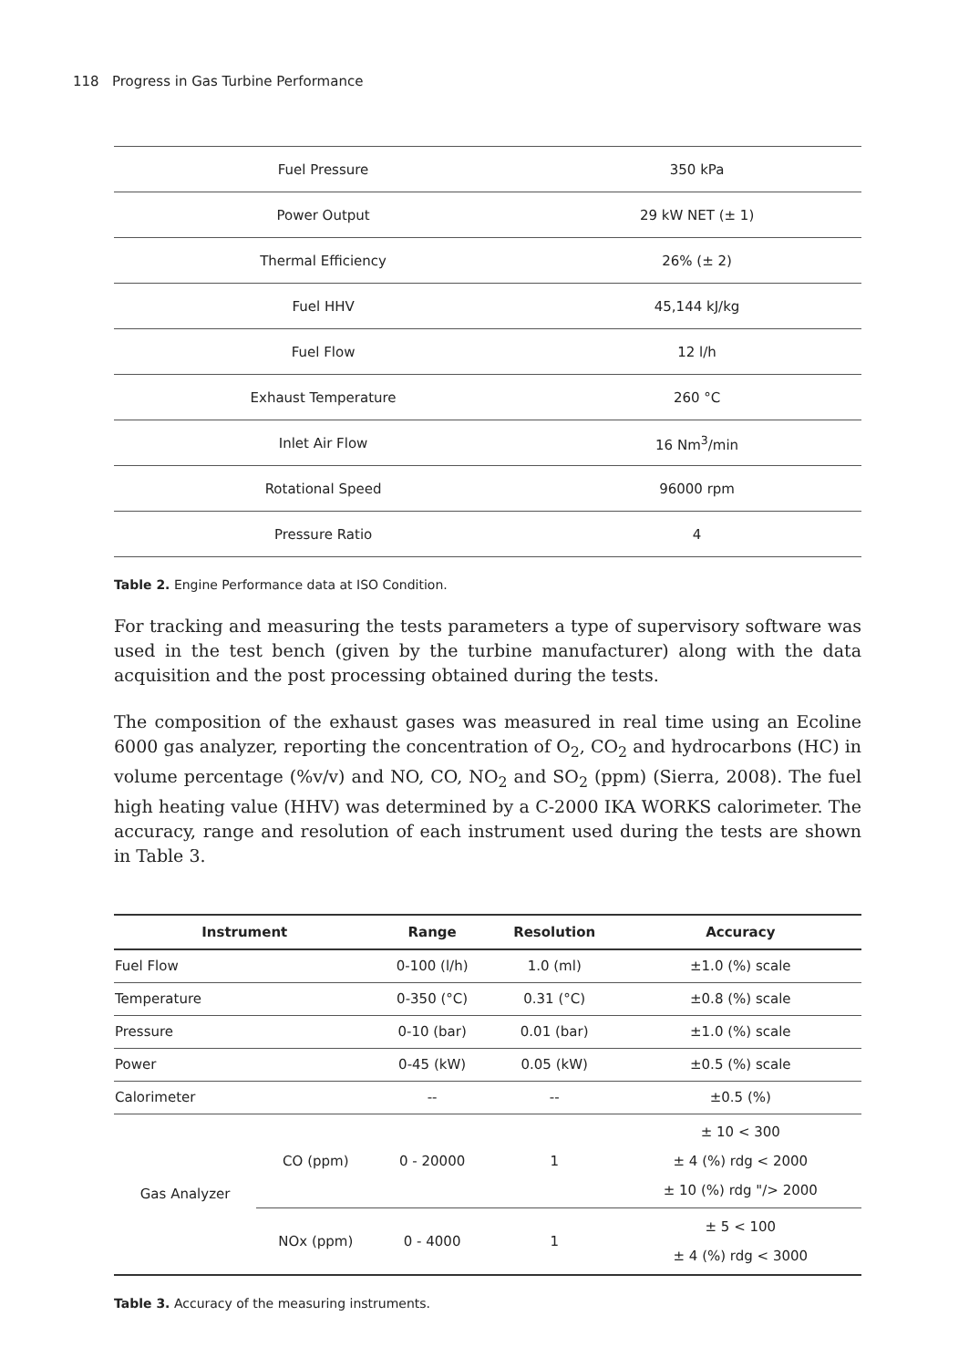118 Progress in Gas Turbine Performance
| Fuel Pressure | 350 kPa |
| Power Output | 29 kW NET (± 1) |
| Thermal Efficiency | 26% (± 2) |
| Fuel HHV | 45,144 kJ/kg |
| Fuel Flow | 12 l/h |
| Exhaust Temperature | 260 °C |
| Inlet Air Flow | 16 Nm<sup>3</sup>/min |
| Rotational Speed | 96000 rpm |
| Pressure Ratio | 4 |
Table 2. Engine Performance data at ISO Condition.
For tracking and measuring the tests parameters a type of supervisory software was used in the test bench (given by the turbine manufacturer) along with the data acquisition and the post processing obtained during the tests.
The composition of the exhaust gases was measured in real time using an Ecoline 6000 gas analyzer, reporting the concentration of O<sub>2</sub>, CO<sub>2</sub> and hydrocarbons (HC) in volume percent­age (%v/v) and NO, CO, NO<sub>2</sub> and SO<sub>2</sub> (ppm) (Sierra, 2008). The fuel high heating value (HHV) was determined by a C-2000 IKA WORKS calorimeter. The accuracy, range and reso­lution of each instrument used during the tests are shown in Table 3.
| Instrument | | Range | Resolution | Accuracy |
| --- | --- | --- | --- | --- |
| Fuel Flow | | 0-100 (l/h) | 1.0 (ml) | ±1.0 (%) scale |
| Temperature | | 0-350 (°C) | 0.31 (°C) | ±0.8 (%) scale |
| Pressure | | 0-10 (bar) | 0.01 (bar) | ±1.0 (%) scale |
| Power | | 0-45 (kW) | 0.05 (kW) | ±0.5 (%) scale |
| Calorimeter | | -- | -- | ±0.5 (%) |
| Gas Analyzer | CO (ppm) | 0 - 20000 | 1 | ± 10 < 300 ± 4 (%) rdg < 2000 ± 10 (%) rdg "/> 2000 |
| | NOx (ppm) | 0 - 4000 | 1 | ± 5 < 100 ± 4 (%) rdg < 3000 |
Table 3. Accuracy of the measuring instruments.